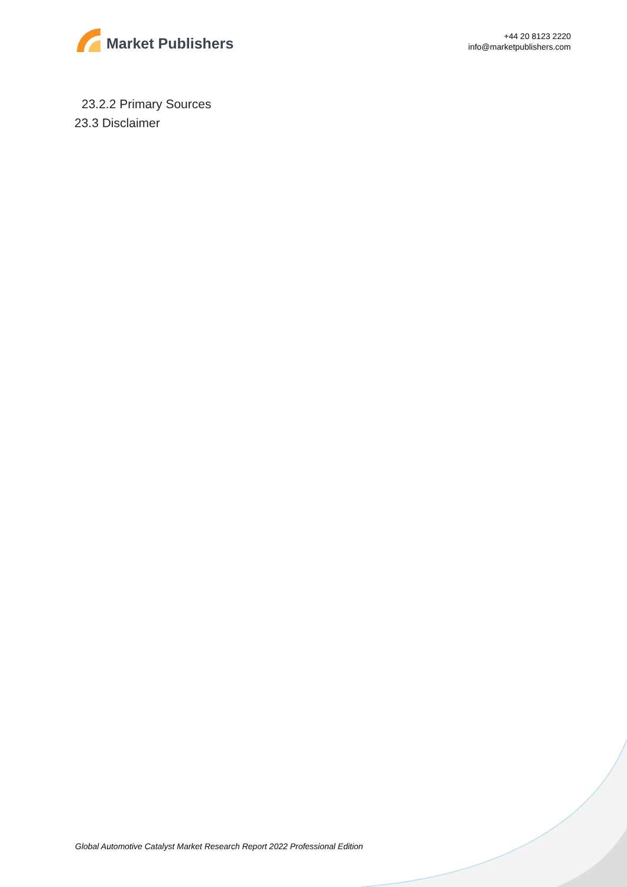Market Publishers
+44 20 8123 2220
info@marketpublishers.com
23.2.2 Primary Sources
23.3 Disclaimer
Global Automotive Catalyst Market Research Report 2022 Professional Edition